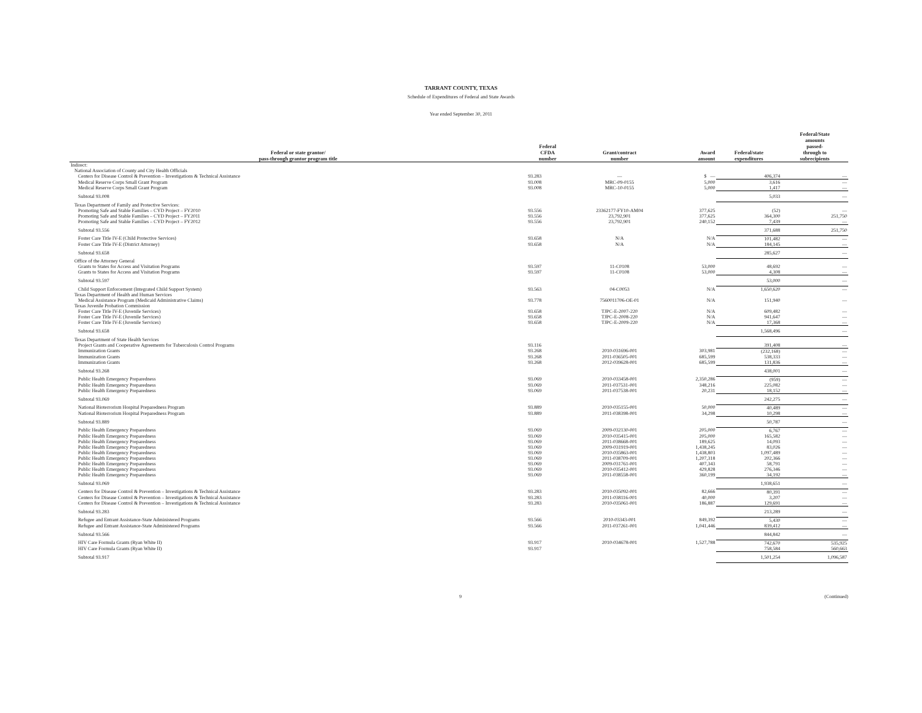TARRANT COUNTY, TEXAS
Schedule of Expenditures of Federal and State Awards
Year ended September 30, 2011
| Federal or state grantor/ pass-through grantor program title | Federal CFDA number | Grant/contract number | Award amount | Federal/state expenditures | Federal/State amounts passed- through to subrecipients |
| --- | --- | --- | --- | --- | --- |
| Indirect: | | | | | |
| National Association of County and City Health Officials | | | | | |
| Centers for Disease Control & Prevention – Investigations & Technical Assistance | 93.283 | — | $ — | 406,374 | — |
| Medical Reserve Corps Small Grant Program | 93.008 | MRC-09-0155 | 5,000 | 3,616 | — |
| Medical Reserve Corps Small Grant Program | 93.008 | MRC-10-0155 | 5,000 | 1,417 | — |
| Subtotal 93.008 | | | | 5,033 | — |
| Texas Department of Family and Protective Services: | | | | | |
| Promoting Safe and Stable Families – CYD Project – FY2010 | 93.556 | 23362177-FY10-AM04 | 377,625 | (52) | — |
| Promoting Safe and Stable Families – CYD Project – FY2011 | 93.556 | 23,792,901 | 377,625 | 364,300 | 251,750 |
| Promoting Safe and Stable Families – CYD Project – FY2012 | 93.556 | 23,792,901 | 240,152 | 7,439 | — |
| Subtotal 93.556 | | | | 371,688 | 251,750 |
| Foster Care Title IV-E (Child Protective Services) | 93.658 | N/A | N/A | 101,482 | — |
| Foster Care Title IV-E (District Attorney) | 93.658 | N/A | N/A | 184,145 | — |
| Subtotal 93.658 | | | | 285,627 | — |
| Office of the Attorney General | | | | | |
| Grants to States for Access and Visitation Programs | 93.597 | 11-C0108 | 53,000 | 48,692 | — |
| Grants to States for Access and Visitation Programs | 93.597 | 11-C0108 | 53,000 | 4,308 | — |
| Subtotal 93.597 | | | | 53,000 | — |
| Child Support Enforcement (Integrated Child Support System) | 93.563 | 04-C0053 | N/A | 1,650,620 | — |
| Texas Department of Health and Human Services | | | | | |
| Medical Assistance Program (Medicaid Administrative Claims) | 93.778 | 7560011706-OE-01 | N/A | 151,940 | — |
| Texas Juvenile Probation Commission | | | | | |
| Foster Care Title IV-E (Juvenile Services) | 93.658 | TJPC-E-2007-220 | N/A | 609,482 | — |
| Foster Care Title IV-E (Juvenile Services) | 93.658 | TJPC-E-2008-220 | N/A | 941,647 | — |
| Foster Care Title IV-E (Juvenile Services) | 93.658 | TJPC-E-2009-220 | N/A | 17,368 | — |
| Subtotal 93.658 | | | | 1,568,496 | — |
| Texas Department of State Health Services | | | | | |
| Project Grants and Cooperative Agreements for Tuberculosis Control Programs | 93.116 | | | 391,408 | — |
| Immunization Grants | 93.268 | 2010-031696-001 | 303,981 | (232,168) | — |
| Immunization Grants | 93.268 | 2011-036505-001 | 685,599 | 538,333 | — |
| Immunization Grants | 93.268 | 2012-039628-001 | 685,599 | 131,836 | — |
| Subtotal 93.268 | | | | 438,001 | — |
| Public Health Emergency Preparedness | 93.069 | 2010-033458-001 | 2,350,286 | (959) | — |
| Public Health Emergency Preparedness | 93.069 | 2011-037531-001 | 348,216 | 225,082 | — |
| Public Health Emergency Preparedness | 93.069 | 2011-037538-001 | 20,231 | 18,152 | — |
| Subtotal 93.069 | | | | 242,275 | — |
| National Bioterrorism Hospital Preparedness Program | 93.889 | 2010-035155-001 | 50,000 | 40,489 | — |
| National Bioterrorism Hospital Preparedness Program | 93.889 | 2011-038398-001 | 34,298 | 10,298 | — |
| Subtotal 93.889 | | | | 50,787 | — |
| Public Health Emergency Preparedness | 93.069 | 2009-032130-001 | 205,000 | 6,767 | — |
| Public Health Emergency Preparedness | 93.069 | 2010-035415-001 | 205,000 | 165,582 | — |
| Public Health Emergency Preparedness | 93.069 | 2011-038668-001 | 189,625 | 14,093 | — |
| Public Health Emergency Preparedness | 93.069 | 2009-031919-001 | 1,438,245 | 83,026 | — |
| Public Health Emergency Preparedness | 93.069 | 2010-035863-001 | 1,438,803 | 1,097,489 | — |
| Public Health Emergency Preparedness | 93.069 | 2011-038709-001 | 1,207,318 | 202,366 | — |
| Public Health Emergency Preparedness | 93.069 | 2009-031761-001 | 407,343 | 58,791 | — |
| Public Health Emergency Preparedness | 93.069 | 2010-035412-001 | 429,828 | 276,346 | — |
| Public Health Emergency Preparedness | 93.069 | 2011-038558-001 | 360,199 | 34,192 | — |
| Subtotal 93.069 | | | | 1,938,651 | — |
| Centers for Disease Control & Prevention – Investigations & Technical Assistance | 93.283 | 2010-035092-001 | 82,666 | 80,391 | — |
| Centers for Disease Control & Prevention – Investigations & Technical Assistance | 93.283 | 2011-038116-001 | 40,000 | 3,207 | — |
| Centers for Disease Control & Prevention – Investigations & Technical Assistance | 93.283 | 2010-035061-001 | 186,887 | 129,691 | — |
| Subtotal 93.283 | | | | 213,289 | — |
| Refugee and Entrant Assistance-State Administered Programs | 93.566 | 2010-03343-001 | 849,392 | 5,430 | — |
| Refugee and Entrant Assistance-State Administered Programs | 93.566 | 2011-037261-001 | 1,041,446 | 839,412 | — |
| Subtotal 93.566 | | | | 844,842 | — |
| HIV Care Formula Grants (Ryan White II) | 93.917 | 2010-034678-001 | 1,527,788 | 742,670 | 535,925 |
| HIV Care Formula Grants (Ryan White II) | 93.917 | | | 758,584 | 560,663 |
| Subtotal 93.917 | | | | 1,501,254 | 1,096,587 |
9 (Continued)